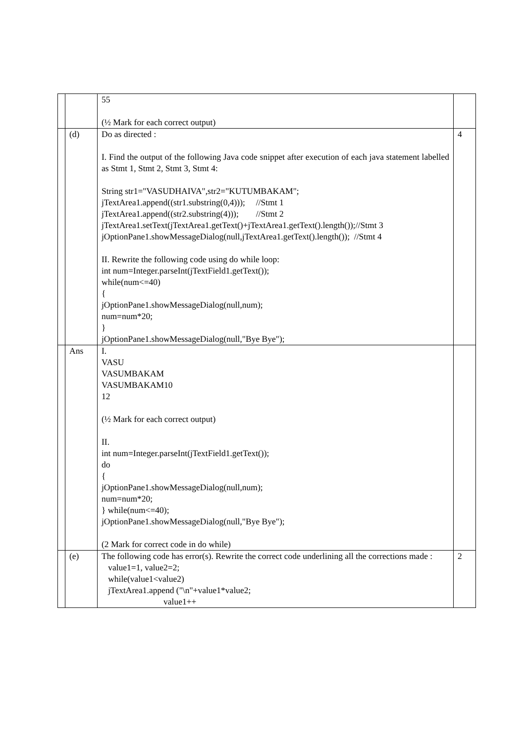| | | 55 (½ Mark for each correct output) | |
| | (d) | Do as directed : I. Find the output of the following Java code snippet after execution of each java statement labelled as Stmt 1, Stmt 2, Stmt 3, Stmt 4: String str1="VASUDHAIVA",str2="KUTUMBAKAM"; jTextArea1.append((str1.substring(0,4))); //Stmt 1 jTextArea1.append((str2.substring(4))); //Stmt 2 jTextArea1.setText(jTextArea1.getText()+jTextArea1.getText().length());//Stmt 3 jOptionPane1.showMessageDialog(null,jTextArea1.getText().length()); //Stmt 4 II. Rewrite the following code using do while loop: int num=Integer.parseInt(jTextField1.getText()); while(num<=40) { jOptionPane1.showMessageDialog(null,num); num=num*20; } jOptionPane1.showMessageDialog(null,"Bye Bye"); | 4 |
| | Ans | I. VASU VASUMBAKAM VASUMBAKAM10 12 (½ Mark for each correct output) II. int num=Integer.parseInt(jTextField1.getText()); do { jOptionPane1.showMessageDialog(null,num); num=num*20; } while(num<=40); jOptionPane1.showMessageDialog(null,"Bye Bye"); (2 Mark for correct code in do while) | |
| | (e) | The following code has error(s). Rewrite the correct code underlining all the corrections made : value1=1, value2=2; while(value1<value2) jTextArea1.append ("\n"+value1*value2; value1++ | 2 |